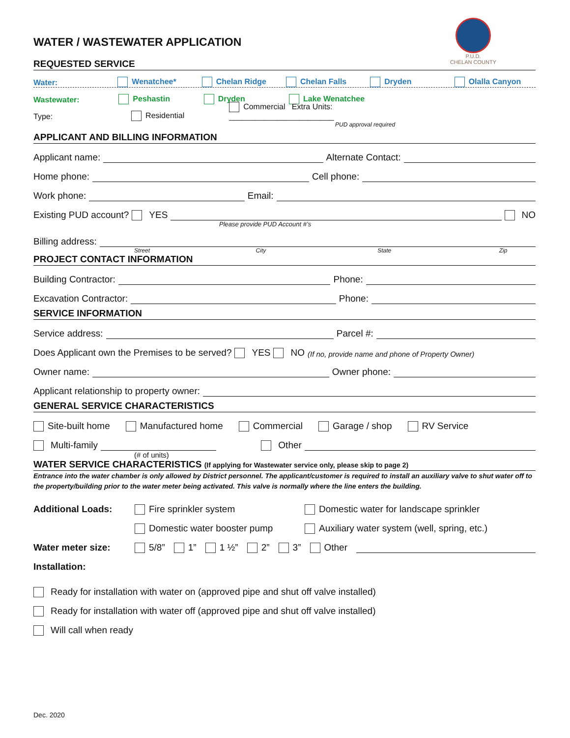WATER / WASTEWATER APPLICATION
P.U.D.
CHELAN COUNTY
REQUESTED SERVICE
Water: Wenatchee* Chelan Ridge Chelan Falls Dryden Olalla Canyon
Wastewater: Peshastin Dryden Lake Wenatchee
Type: Residential Commercial Extra Units: ________________________
PUD approval required
APPLICANT AND BILLING INFORMATION
Applicant name:
Alternate Contact:
Home phone:
Cell phone:
Work phone:
Email:
Existing PUD account? YES
NO
Please provide PUD Account #’s
Billing address:
Street City State Zip
PROJECT CONTACT INFORMATION
Building Contractor:
Phone:
Excavation Contractor:
Phone:
SERVICE INFORMATION
Service address:
Parcel #:
Does Applicant own the Premises to be served? YES NO (If no, provide name and phone of Property Owner)
Owner name:
Owner phone:
Applicant relationship to property owner:
GENERAL SERVICE CHARACTERISTICS
Site-built home Manufactured home Commercial Garage / shop RV Service
Multi-family
Other
(# of units)
WATER SERVICE CHARACTERISTICS (If applying for Wastewater service only, please skip to page 2)
Entrance into the water chamber is only allowed by District personnel. The applicant/customer is required to install an auxiliary valve to shut water off to the property/building prior to the water meter being activated. This valve is normally where the line enters the building.
Additional Loads: Fire sprinkler system Domestic water for landscape sprinkler
Domestic water booster pump Auxiliary water system (well, spring, etc.)
Water meter size: 5/8” 1” 1 ½” 2” 3” Other
Installation:
Ready for installation with water on (approved pipe and shut off valve installed)
Ready for installation with water off (approved pipe and shut off valve installed)
Will call when ready
Dec. 2020